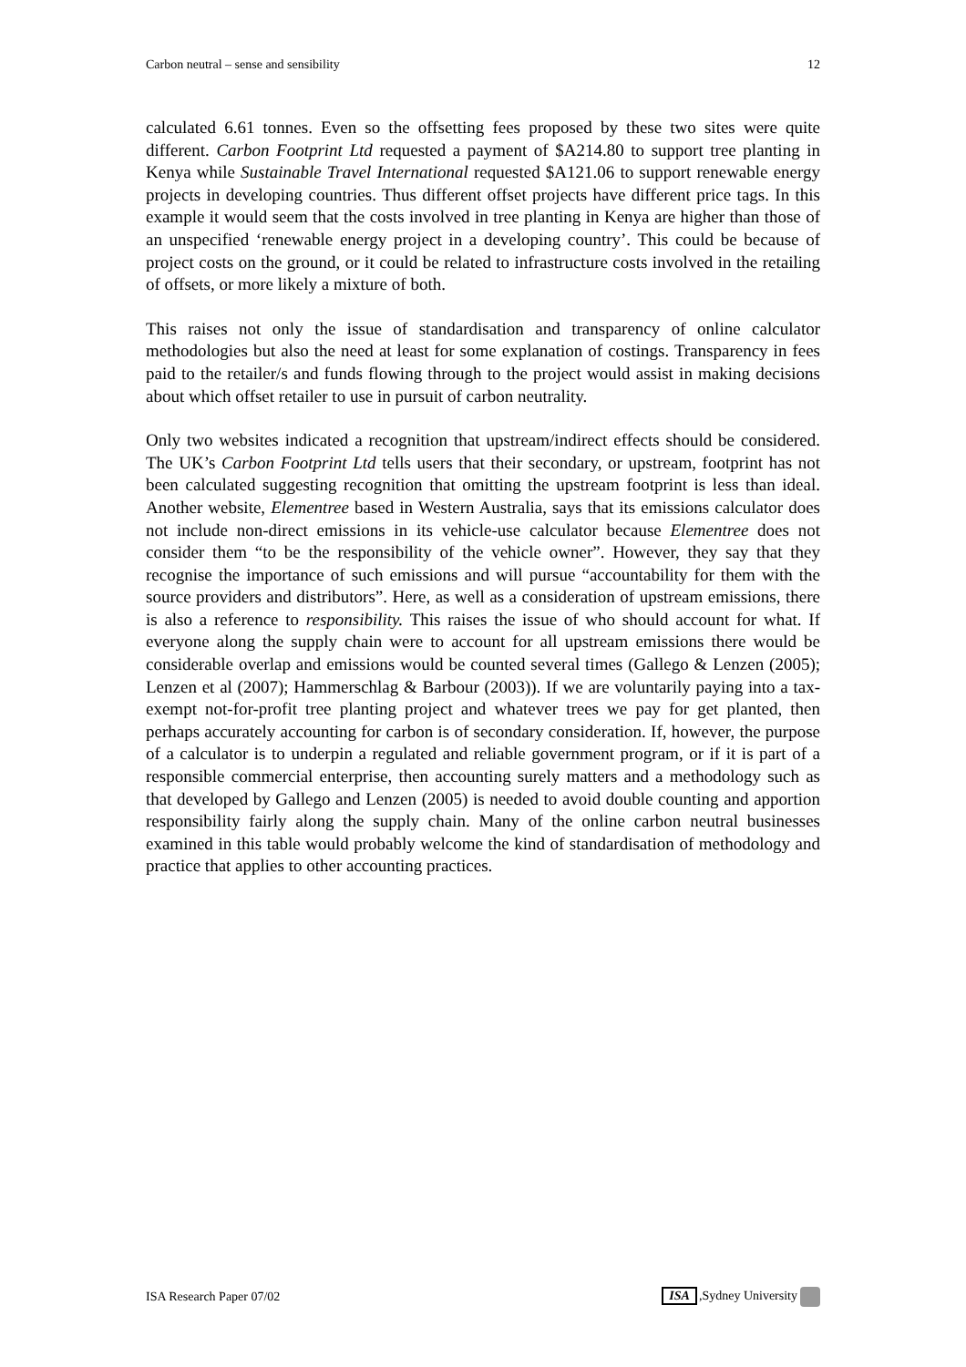Carbon neutral – sense and sensibility 12
calculated 6.61 tonnes. Even so the offsetting fees proposed by these two sites were quite different. Carbon Footprint Ltd requested a payment of $A214.80 to support tree planting in Kenya while Sustainable Travel International requested $A121.06 to support renewable energy projects in developing countries. Thus different offset projects have different price tags. In this example it would seem that the costs involved in tree planting in Kenya are higher than those of an unspecified ‘renewable energy project in a developing country’. This could be because of project costs on the ground, or it could be related to infrastructure costs involved in the retailing of offsets, or more likely a mixture of both.
This raises not only the issue of standardisation and transparency of online calculator methodologies but also the need at least for some explanation of costings. Transparency in fees paid to the retailer/s and funds flowing through to the project would assist in making decisions about which offset retailer to use in pursuit of carbon neutrality.
Only two websites indicated a recognition that upstream/indirect effects should be considered. The UK’s Carbon Footprint Ltd tells users that their secondary, or upstream, footprint has not been calculated suggesting recognition that omitting the upstream footprint is less than ideal. Another website, Elementree based in Western Australia, says that its emissions calculator does not include non-direct emissions in its vehicle-use calculator because Elementree does not consider them “to be the responsibility of the vehicle owner”. However, they say that they recognise the importance of such emissions and will pursue “accountability for them with the source providers and distributors”. Here, as well as a consideration of upstream emissions, there is also a reference to responsibility. This raises the issue of who should account for what. If everyone along the supply chain were to account for all upstream emissions there would be considerable overlap and emissions would be counted several times (Gallego & Lenzen (2005); Lenzen et al (2007); Hammerschlag & Barbour (2003)). If we are voluntarily paying into a tax-exempt not-for-profit tree planting project and whatever trees we pay for get planted, then perhaps accurately accounting for carbon is of secondary consideration. If, however, the purpose of a calculator is to underpin a regulated and reliable government program, or if it is part of a responsible commercial enterprise, then accounting surely matters and a methodology such as that developed by Gallego and Lenzen (2005) is needed to avoid double counting and apportion responsibility fairly along the supply chain. Many of the online carbon neutral businesses examined in this table would probably welcome the kind of standardisation of methodology and practice that applies to other accounting practices.
ISA Research Paper 07/02 ISA,Sydney University